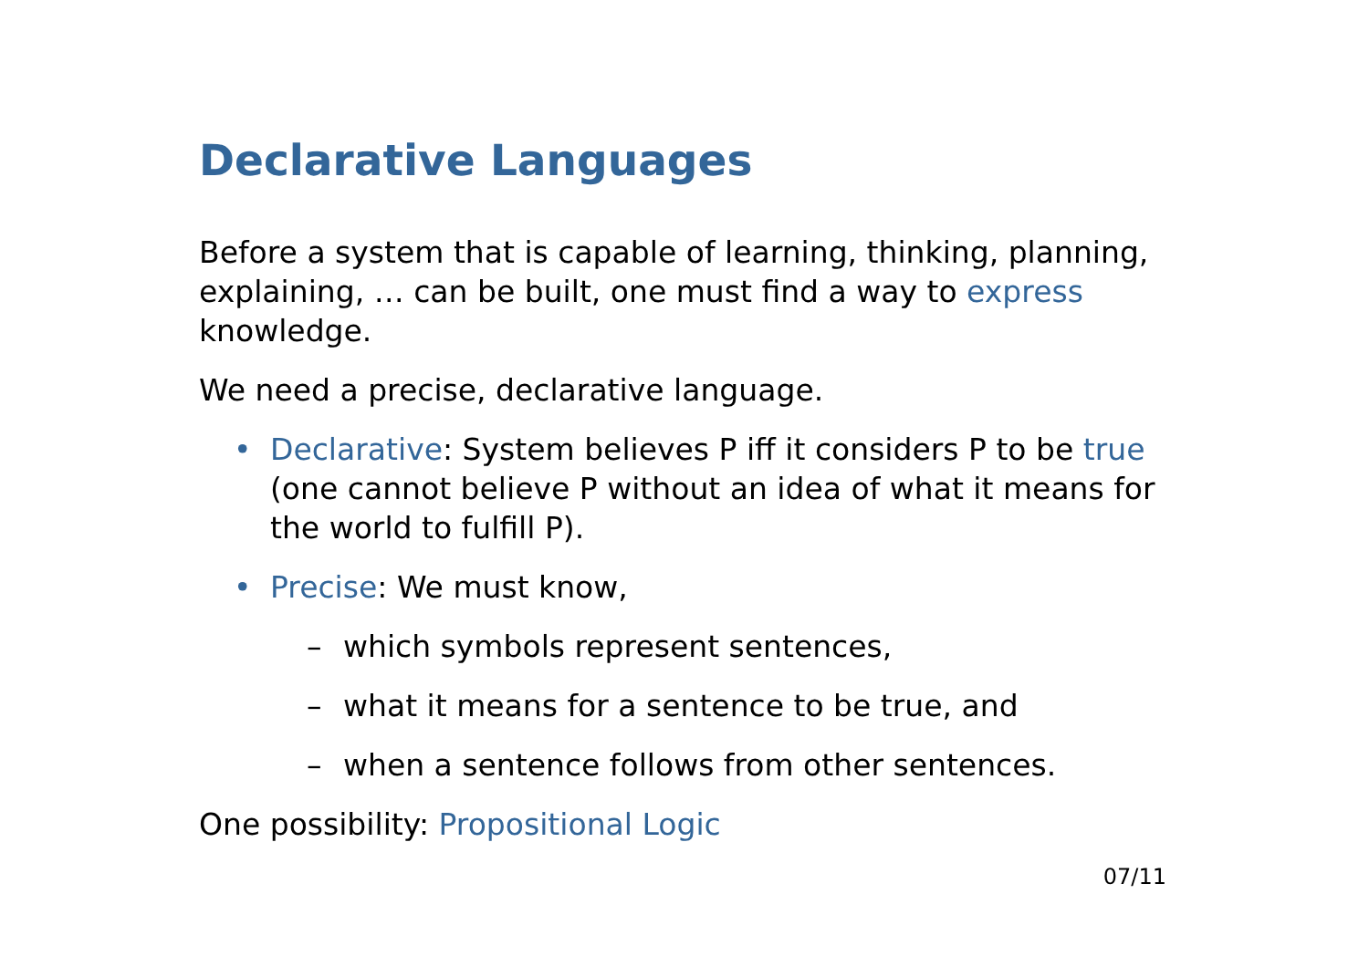Declarative Languages
Before a system that is capable of learning, thinking, planning, explaining, … can be built, one must find a way to express knowledge.
We need a precise, declarative language.
• Declarative: System believes P iff it considers P to be true (one cannot believe P without an idea of what it means for the world to fulfill P).
• Precise: We must know,
– which symbols represent sentences,
– what it means for a sentence to be true, and
– when a sentence follows from other sentences.
One possibility: Propositional Logic
07/11